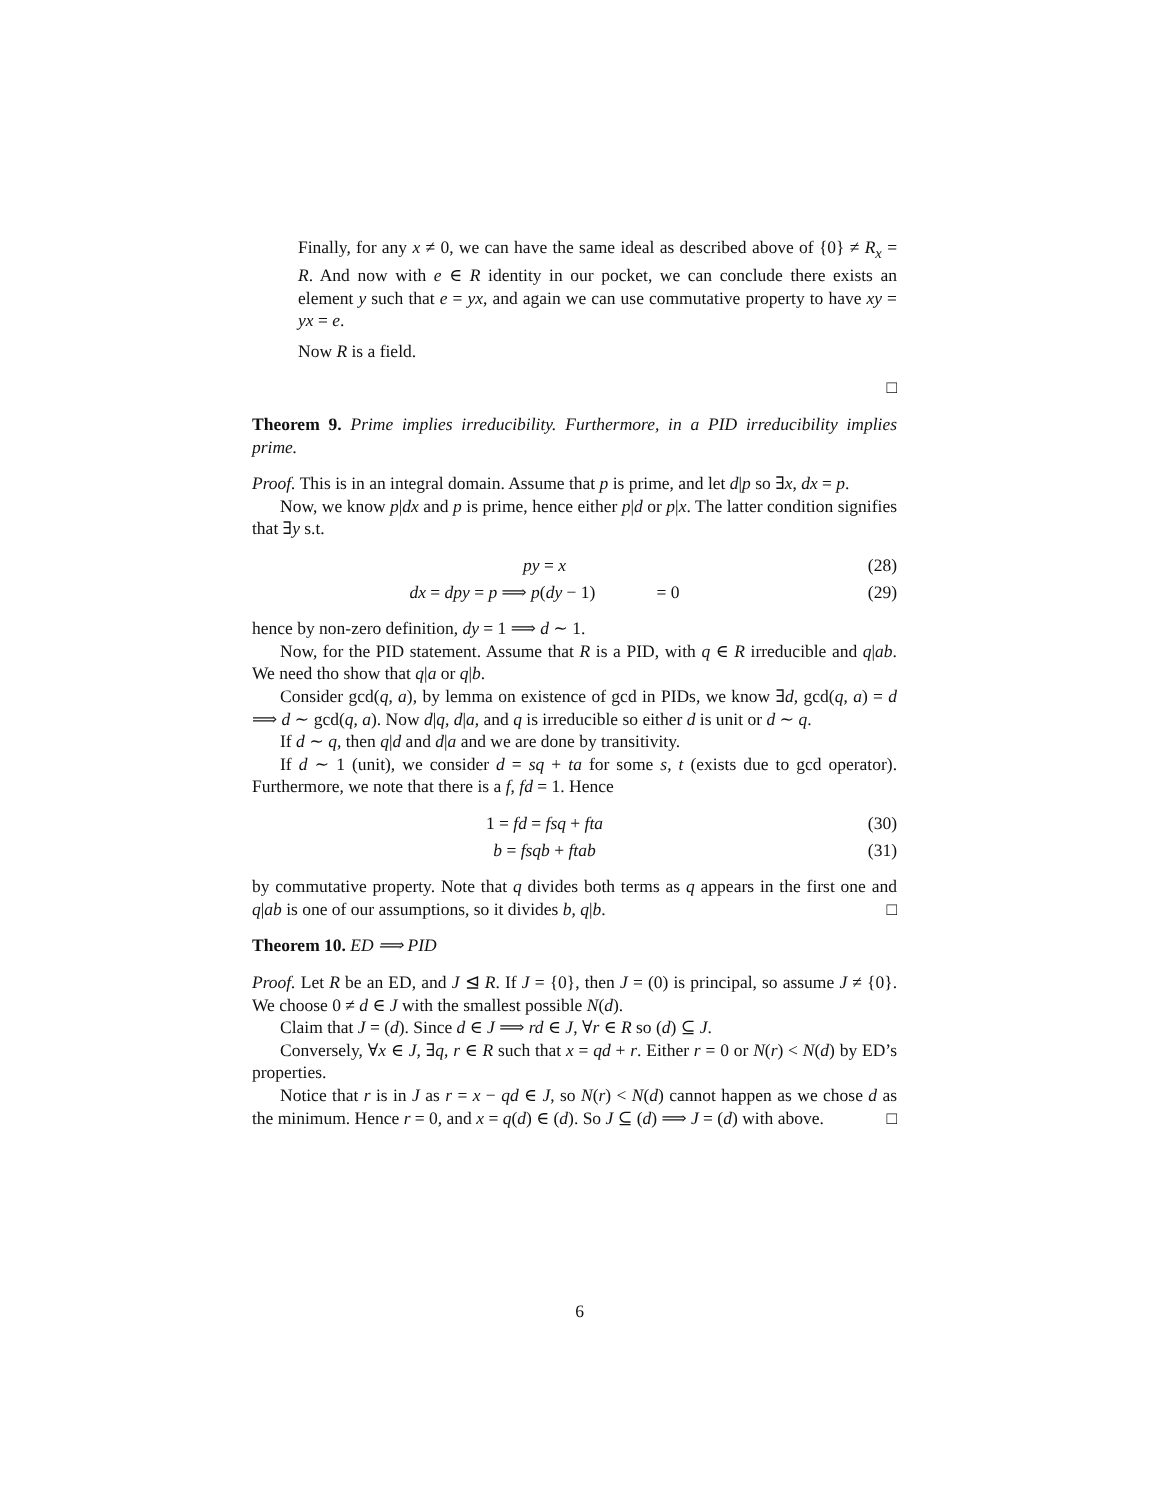Finally, for any x ≠ 0, we can have the same ideal as described above of {0} ≠ R<sub>x</sub> = R. And now with e ∈ R identity in our pocket, we can conclude there exists an element y such that e = yx, and again we can use commutative property to have xy = yx = e.
Now R is a field.
□
Theorem 9. Prime implies irreducibility. Furthermore, in a PID irreducibility implies prime.
Proof. This is in an integral domain. Assume that p is prime, and let d|p so ∃x, dx = p.
Now, we know p|dx and p is prime, hence either p|d or p|x. The latter condition signifies that ∃y s.t.
py = x (28)
dx = dpy = p ⟹ p(dy − 1) = 0 (29)
hence by non-zero definition, dy = 1 ⟹ d ∼ 1.
Now, for the PID statement. Assume that R is a PID, with q ∈ R irreducible and q|ab. We need tho show that q|a or q|b.
Consider gcd(q, a), by lemma on existence of gcd in PIDs, we know ∃d, gcd(q, a) = d ⟹ d ∼ gcd(q, a). Now d|q, d|a, and q is irreducible so either d is unit or d ∼ q.
If d ∼ q, then q|d and d|a and we are done by transitivity.
If d ∼ 1 (unit), we consider d = sq + ta for some s, t (exists due to gcd operator). Furthermore, we note that there is a f, fd = 1. Hence
1 = fd = fsq + fta (30)
b = fsqb + ftab (31)
by commutative property. Note that q divides both terms as q appears in the first one and q|ab is one of our assumptions, so it divides b, q|b. □
Theorem 10. ED ⟹ PID
Proof. Let R be an ED, and J ⊴ R. If J = {0}, then J = (0) is principal, so assume J ≠ {0}. We choose 0 ≠ d ∈ J with the smallest possible N(d).
Claim that J = (d). Since d ∈ J ⟹ rd ∈ J, ∀r ∈ R so (d) ⊆ J.
Conversely, ∀x ∈ J, ∃q, r ∈ R such that x = qd + r. Either r = 0 or N(r) < N(d) by ED’s properties.
Notice that r is in J as r = x − qd ∈ J, so N(r) < N(d) cannot happen as we chose d as the minimum. Hence r = 0, and x = q(d) ∈ (d). So J ⊆ (d) ⟹ J = (d) with above. □
6